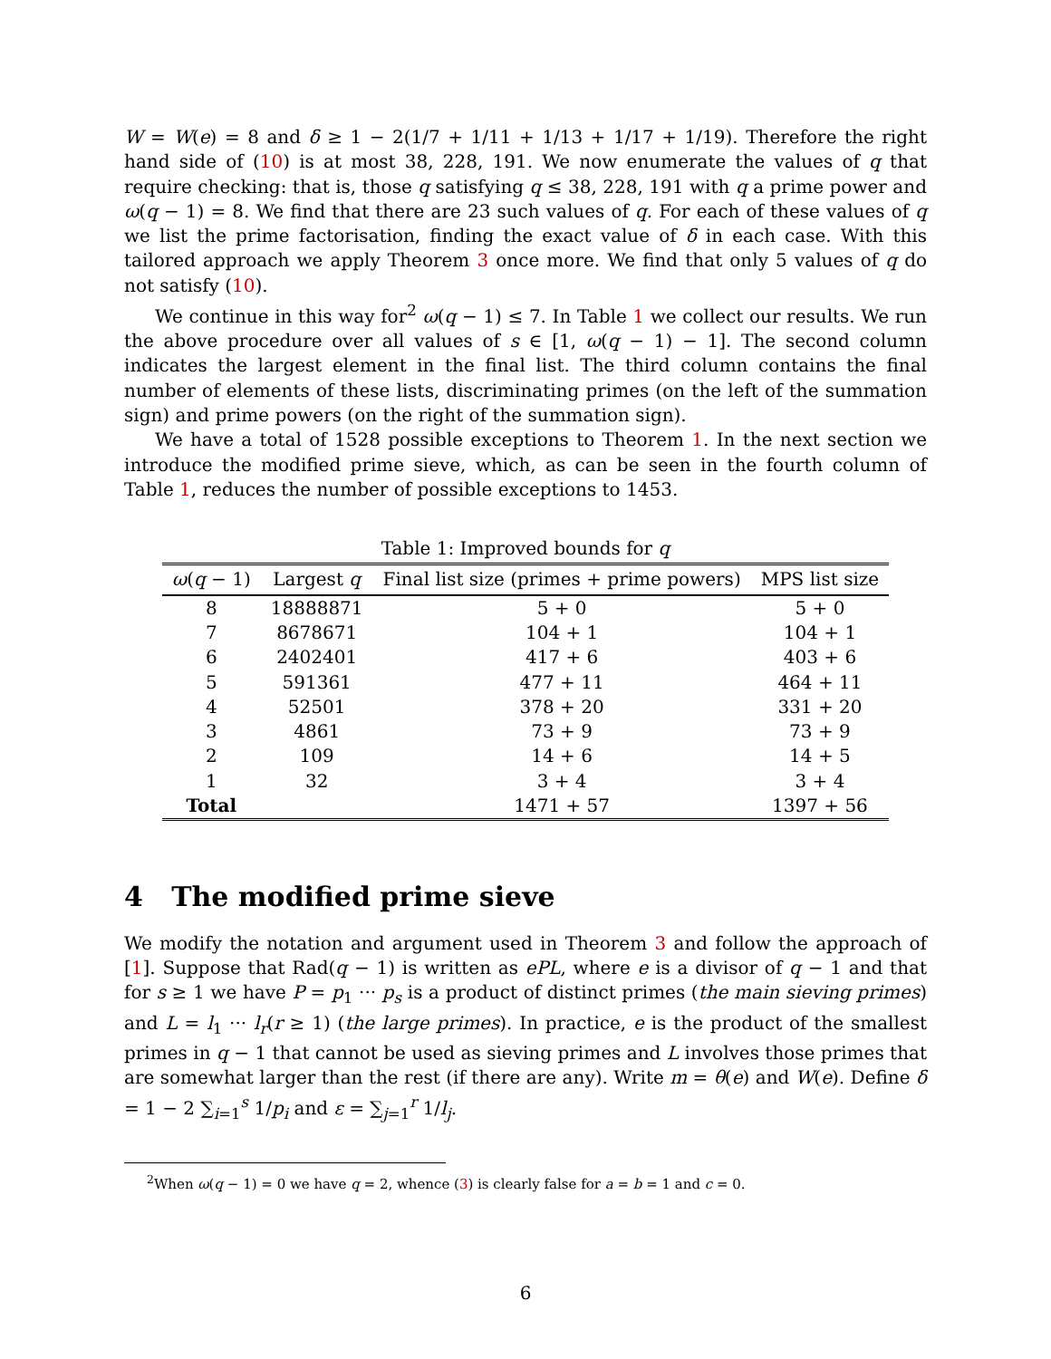W = W(e) = 8 and δ ≥ 1 − 2(1/7 + 1/11 + 1/13 + 1/17 + 1/19). Therefore the right hand side of (10) is at most 38, 228, 191. We now enumerate the values of q that require checking: that is, those q satisfying q ≤ 38, 228, 191 with q a prime power and ω(q − 1) = 8. We find that there are 23 such values of q. For each of these values of q we list the prime factorisation, finding the exact value of δ in each case. With this tailored approach we apply Theorem 3 once more. We find that only 5 values of q do not satisfy (10).
We continue in this way for<sup>2</sup> ω(q − 1) ≤ 7. In Table 1 we collect our results. We run the above procedure over all values of s ∈ [1, ω(q − 1) − 1]. The second column indicates the largest element in the final list. The third column contains the final number of elements of these lists, discriminating primes (on the left of the summation sign) and prime powers (on the right of the summation sign).
We have a total of 1528 possible exceptions to Theorem 1. In the next section we introduce the modified prime sieve, which, as can be seen in the fourth column of Table 1, reduces the number of possible exceptions to 1453.
Table 1: Improved bounds for q
| ω ( q − 1) | Largest q | Final list size (primes + prime powers) | MPS list size |
| --- | --- | --- | --- |
| 8 | 18888871 | 5 + 0 | 5 + 0 |
| 7 | 8678671 | 104 + 1 | 104 + 1 |
| 6 | 2402401 | 417 + 6 | 403 + 6 |
| 5 | 591361 | 477 + 11 | 464 + 11 |
| 4 | 52501 | 378 + 20 | 331 + 20 |
| 3 | 4861 | 73 + 9 | 73 + 9 |
| 2 | 109 | 14 + 6 | 14 + 5 |
| 1 | 32 | 3 + 4 | 3 + 4 |
| Total | | 1471 + 57 | 1397 + 56 |
4 The modified prime sieve
We modify the notation and argument used in Theorem 3 and follow the approach of [1]. Suppose that Rad(q − 1) is written as ePL, where e is a divisor of q − 1 and that for s ≥ 1 we have P = p<sub>1</sub> ··· p<sub>s</sub> is a product of distinct primes (the main sieving primes) and L = l<sub>1</sub> ··· l<sub>r</sub>(r ≥ 1) (the large primes). In practice, e is the product of the smallest primes in q − 1 that cannot be used as sieving primes and L involves those primes that are somewhat larger than the rest (if there are any). Write m = θ(e) and W(e). Define δ = 1 − 2 ∑<sub>i=1</sub><sup>s</sup> 1/p<sub>i</sub> and ε = ∑<sub>j=1</sub><sup>r</sup> 1/l<sub>j</sub>.
<sup>2</sup> When ω(q − 1) = 0 we have q = 2, whence (3) is clearly false for a = b = 1 and c = 0.
6